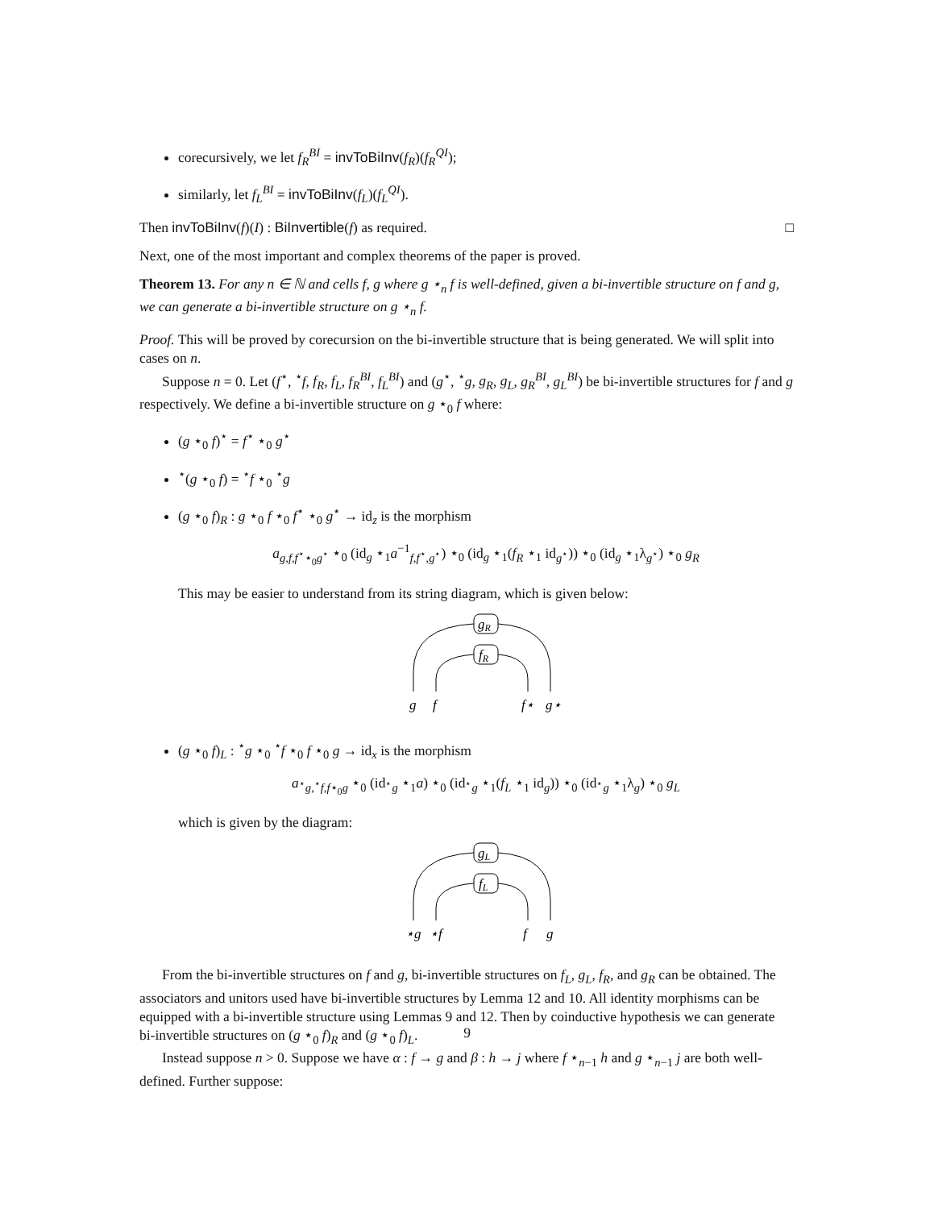corecursively, we let f<sub>R</sub><sup>BI</sup> = invToBiInv(f<sub>R</sub>)(f<sub>R</sub><sup>QI</sup>);
similarly, let f<sub>L</sub><sup>BI</sup> = invToBiInv(f<sub>L</sub>)(f<sub>L</sub><sup>QI</sup>).
Then invToBiInv(f)(I) : BiInvertible(f) as required. □
Next, one of the most important and complex theorems of the paper is proved.
Theorem 13. For any n ∈ ℕ and cells f, g where g ⋆<sub>n</sub> f is well-defined, given a bi-invertible structure on f and g, we can generate a bi-invertible structure on g ⋆<sub>n</sub> f.
Proof. This will be proved by corecursion on the bi-invertible structure that is being generated. We will split into cases on n.
Suppose n = 0. Let (f<sup>⋆</sup>, <sup>⋆</sup>f, f<sub>R</sub>, f<sub>L</sub>, f<sub>R</sub><sup>BI</sup>, f<sub>L</sub><sup>BI</sup>) and (g<sup>⋆</sup>, <sup>⋆</sup>g, g<sub>R</sub>, g<sub>L</sub>, g<sub>R</sub><sup>BI</sup>, g<sub>L</sub><sup>BI</sup>) be bi-invertible structures for f and g respectively. We define a bi-invertible structure on g ⋆<sub>0</sub> f where:
(g ⋆<sub>0</sub> f)<sup>⋆</sup> = f<sup>⋆</sup> ⋆<sub>0</sub> g<sup>⋆</sup>
<sup>⋆</sup>(g ⋆<sub>0</sub> f) = <sup>⋆</sup>f ⋆<sub>0</sub> <sup>⋆</sup>g
(g ⋆<sub>0</sub> f)<sub>R</sub> : g ⋆<sub>0</sub> f ⋆<sub>0</sub> f<sup>⋆</sup> ⋆<sub>0</sub> g<sup>⋆</sup> → id<sub>z</sub> is the morphism
a<sub>g,f,f<sup>⋆</sup>⋆<sub>0</sub>g<sup>⋆</sup></sub> ⋆<sub>0</sub> (id<sub>g</sub> ⋆<sub>1</sub>a<sup>−1</sup><sub>f,f<sup>⋆</sup>,g<sup>⋆</sup></sub>) ⋆<sub>0</sub> (id<sub>g</sub> ⋆<sub>1</sub>(f<sub>R</sub> ⋆<sub>1</sub> id<sub>g<sup>⋆</sup></sub>)) ⋆<sub>0</sub> (id<sub>g</sub> ⋆<sub>1</sub>λ<sub>g<sup>⋆</sup></sub>) ⋆<sub>0</sub> g<sub>R</sub>
This may be easier to understand from its string diagram, which is given below:
gR
fR
g
f
f⋆
g⋆
(g ⋆<sub>0</sub> f)<sub>L</sub> : <sup>⋆</sup>g ⋆<sub>0</sub> <sup>⋆</sup>f ⋆<sub>0</sub> f ⋆<sub>0</sub> g → id<sub>x</sub> is the morphism
a<sub><sup>⋆</sup>g,<sup>⋆</sup>f,f⋆<sub>0</sub>g</sub> ⋆<sub>0</sub> (id<sub><sup>⋆</sup>g</sub> ⋆<sub>1</sub>a) ⋆<sub>0</sub> (id<sub><sup>⋆</sup>g</sub> ⋆<sub>1</sub>(f<sub>L</sub> ⋆<sub>1</sub> id<sub>g</sub>)) ⋆<sub>0</sub> (id<sub><sup>⋆</sup>g</sub> ⋆<sub>1</sub>λ<sub>g</sub>) ⋆<sub>0</sub> g<sub>L</sub>
which is given by the diagram:
gL
fL
⋆g
⋆f
f
g
From the bi-invertible structures on f and g, bi-invertible structures on f<sub>L</sub>, g<sub>L</sub>, f<sub>R</sub>, and g<sub>R</sub> can be obtained. The associators and unitors used have bi-invertible structures by Lemma 12 and 10. All identity morphisms can be equipped with a bi-invertible structure using Lemmas 9 and 12. Then by coinductive hypothesis we can generate bi-invertible structures on (g ⋆<sub>0</sub> f)<sub>R</sub> and (g ⋆<sub>0</sub> f)<sub>L</sub>.
Instead suppose n > 0. Suppose we have α : f → g and β : h → j where f ⋆<sub>n−1</sub> h and g ⋆<sub>n−1</sub> j are both well-defined. Further suppose:
9